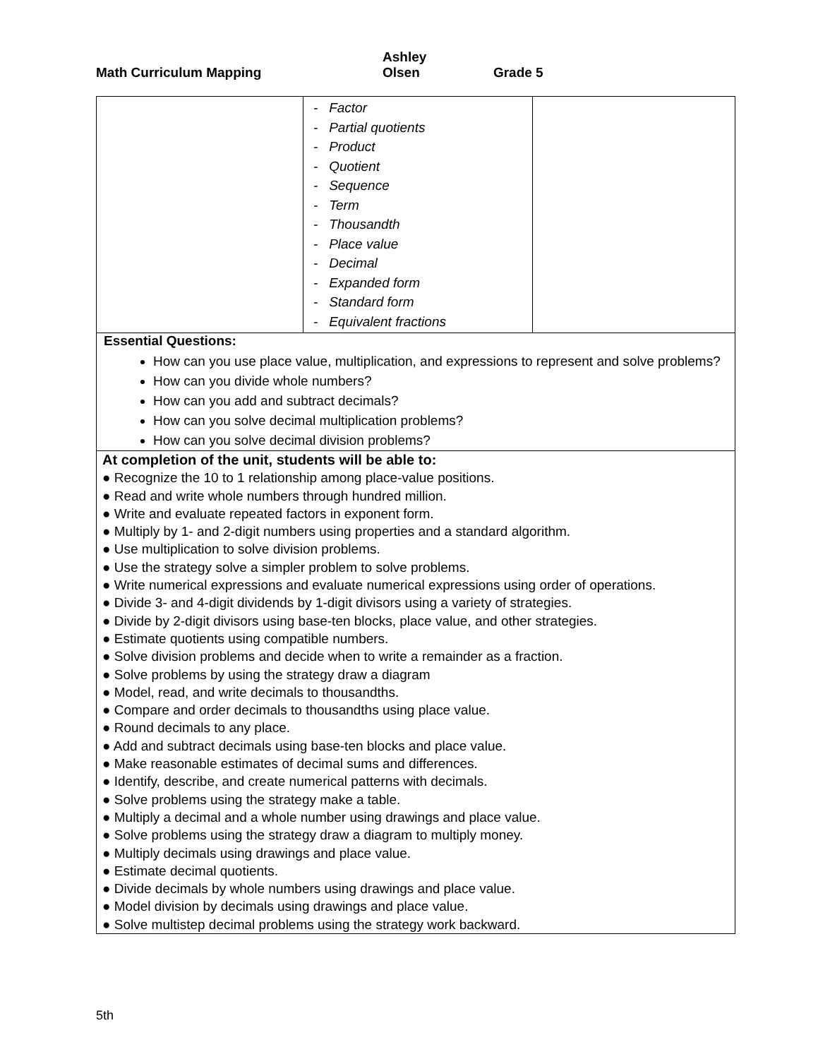Math Curriculum Mapping Ashley Olsen Grade 5
| | - Factor - Partial quotients - Product - Quotient - Sequence - Term - Thousandth - Place value - Decimal - Expanded form - Standard form - Equivalent fractions | |
| Essential Questions: How can you use place value, multiplication, and expressions to represent and solve problems? How can you divide whole numbers? How can you add and subtract decimals? How can you solve decimal multiplication problems? How can you solve decimal division problems? | | |
| At completion of the unit, students will be able to: ● Recognize the 10 to 1 relationship among place-value positions. ● Read and write whole numbers through hundred million. ● Write and evaluate repeated factors in exponent form. ● Multiply by 1- and 2-digit numbers using properties and a standard algorithm. ● Use multiplication to solve division problems. ● Use the strategy solve a simpler problem to solve problems. ● Write numerical expressions and evaluate numerical expressions using order of operations. ● Divide 3- and 4-digit dividends by 1-digit divisors using a variety of strategies. ● Divide by 2-digit divisors using base-ten blocks, place value, and other strategies. ● Estimate quotients using compatible numbers. ● Solve division problems and decide when to write a remainder as a fraction. ● Solve problems by using the strategy draw a diagram ● Model, read, and write decimals to thousandths. ● Compare and order decimals to thousandths using place value. ● Round decimals to any place. ● Add and subtract decimals using base-ten blocks and place value. ● Make reasonable estimates of decimal sums and differences. ● Identify, describe, and create numerical patterns with decimals. ● Solve problems using the strategy make a table. ● Multiply a decimal and a whole number using drawings and place value. ● Solve problems using the strategy draw a diagram to multiply money. ● Multiply decimals using drawings and place value. ● Estimate decimal quotients. ● Divide decimals by whole numbers using drawings and place value. ● Model division by decimals using drawings and place value. ● Solve multistep decimal problems using the strategy work backward. | | |
5th